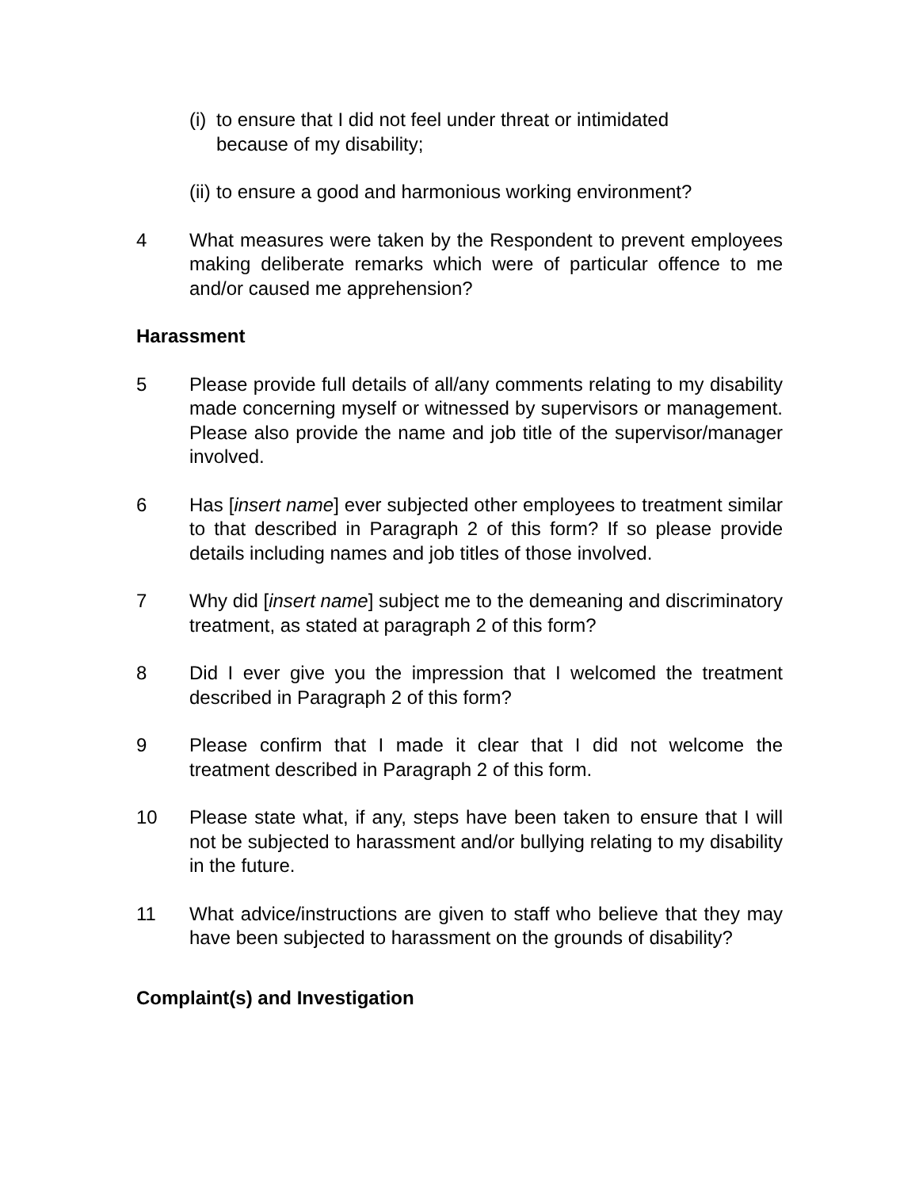(i) to ensure that I did not feel under threat or intimidated because of my disability;
(ii) to ensure a good and harmonious working environment?
4 What measures were taken by the Respondent to prevent employees making deliberate remarks which were of particular offence to me and/or caused me apprehension?
Harassment
5 Please provide full details of all/any comments relating to my disability made concerning myself or witnessed by supervisors or management. Please also provide the name and job title of the supervisor/manager involved.
6 Has [insert name] ever subjected other employees to treatment similar to that described in Paragraph 2 of this form? If so please provide details including names and job titles of those involved.
7 Why did [insert name] subject me to the demeaning and discriminatory treatment, as stated at paragraph 2 of this form?
8 Did I ever give you the impression that I welcomed the treatment described in Paragraph 2 of this form?
9 Please confirm that I made it clear that I did not welcome the treatment described in Paragraph 2 of this form.
10 Please state what, if any, steps have been taken to ensure that I will not be subjected to harassment and/or bullying relating to my disability in the future.
11 What advice/instructions are given to staff who believe that they may have been subjected to harassment on the grounds of disability?
Complaint(s) and Investigation